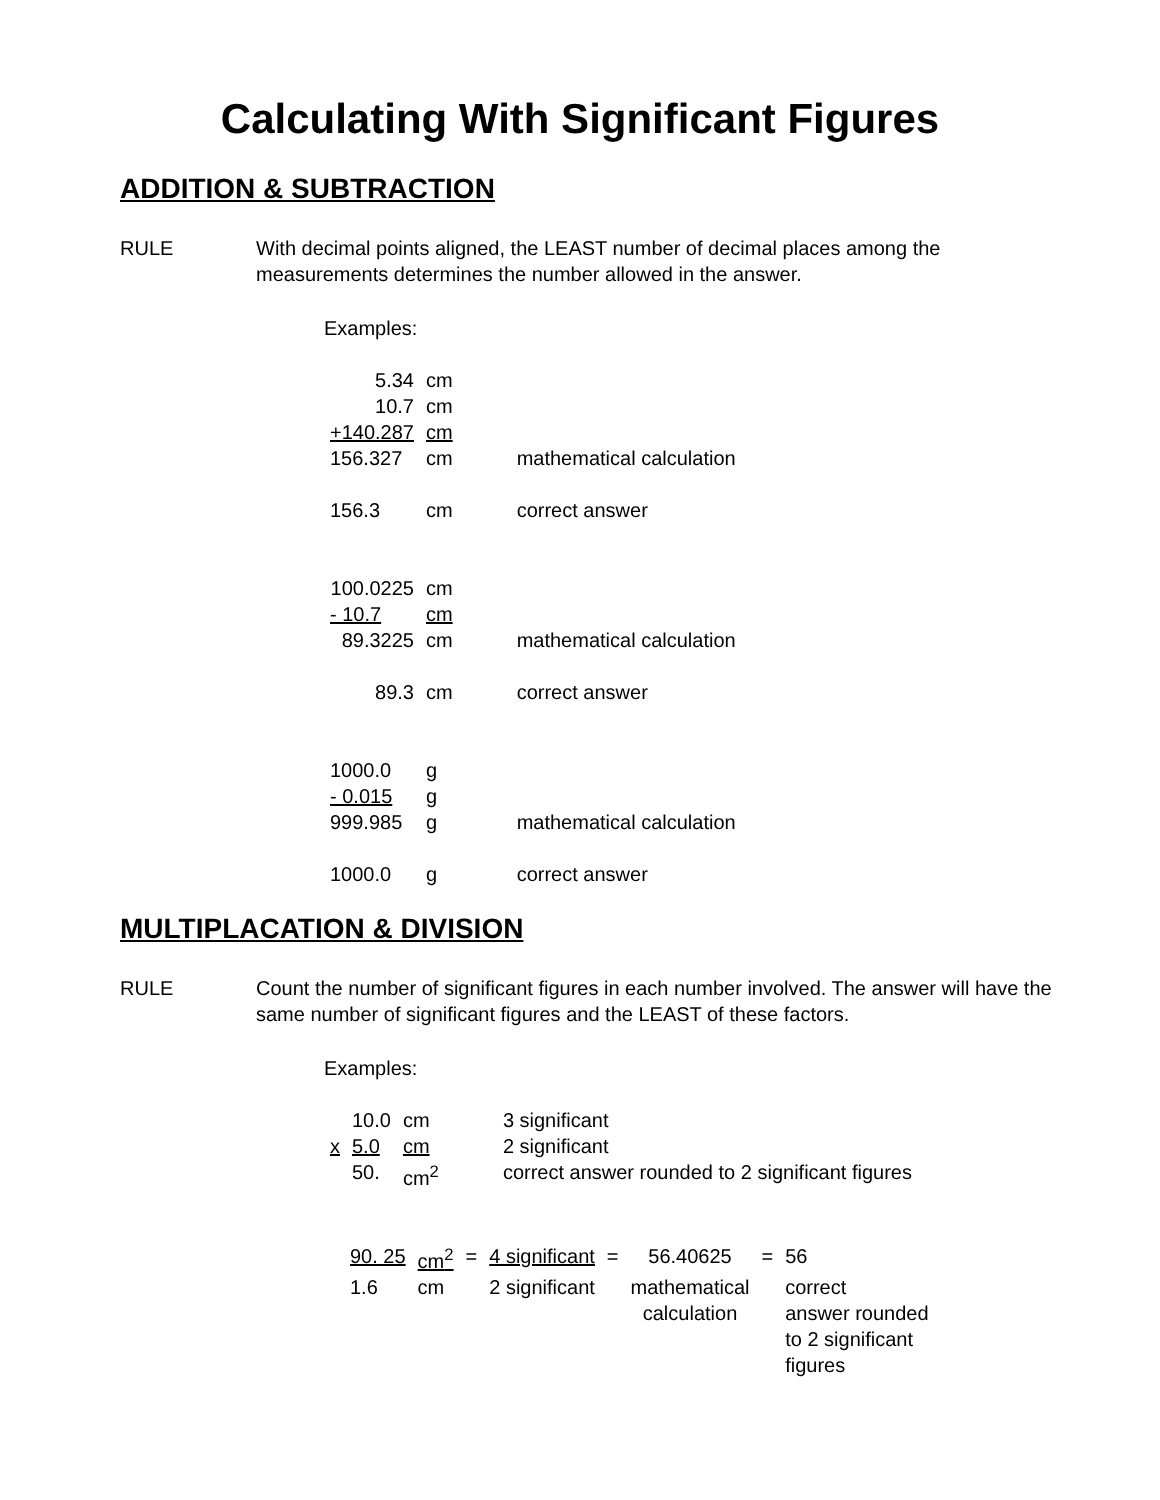Calculating With Significant Figures
ADDITION & SUBTRACTION
RULE With decimal points aligned, the LEAST number of decimal places among the measurements determines the number allowed in the answer.
Examples:
| 5.34 | cm | | |
| 10.7 | cm | | |
| +140.287 | cm | | |
| 156.327 | cm | | mathematical calculation |
| 156.3 | cm | | correct answer |
| 100.0225 | cm | | |
| - 10.7 | cm | | |
| 89.3225 | cm | | mathematical calculation |
| 89.3 | cm | | correct answer |
| 1000.0 | g | | |
| - 0.015 | g | | |
| 999.985 | g | | mathematical calculation |
| 1000.0 | g | | correct answer |
MULTIPLACATION & DIVISION
RULE Count the number of significant figures in each number involved. The answer will have the same number of significant figures and the LEAST of these factors.
Examples:
| | 10.0 | cm | | 3 significant |
| x | 5.0 | cm | | 2 significant |
| | 50. | cm<sup>2</sup> | | correct answer rounded to 2 significant figures |
| 90. 25 | cm<sup>2</sup> | = | 4 significant | = | 56.40625 | = | 56 |
| 1.6 | cm | | 2 significant | | mathematical calculation | | correct answer rounded to 2 significant figures |